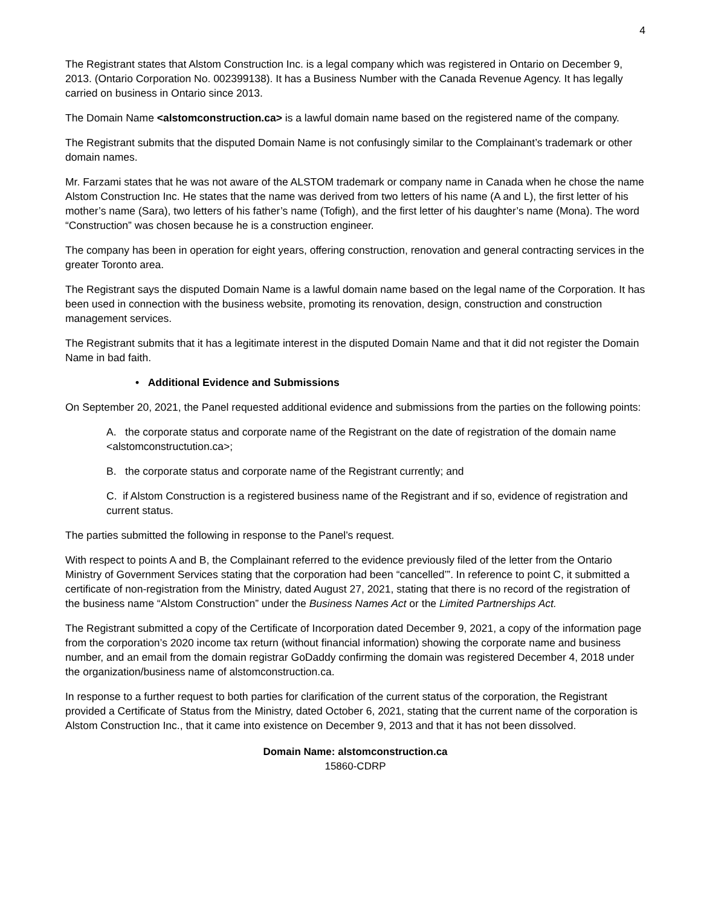4
The Registrant states that Alstom Construction Inc. is a legal company which was registered in Ontario on December 9, 2013. (Ontario Corporation No. 002399138). It has a Business Number with the Canada Revenue Agency. It has legally carried on business in Ontario since 2013.
The Domain Name <alstomconstruction.ca> is a lawful domain name based on the registered name of the company.
The Registrant submits that the disputed Domain Name is not confusingly similar to the Complainant’s trademark or other domain names.
Mr. Farzami states that he was not aware of the ALSTOM trademark or company name in Canada when he chose the name Alstom Construction Inc. He states that the name was derived from two letters of his name (A and L), the first letter of his mother’s name (Sara), two letters of his father’s name (Tofigh), and the first letter of his daughter’s name (Mona). The word “Construction” was chosen because he is a construction engineer.
The company has been in operation for eight years, offering construction, renovation and general contracting services in the greater Toronto area.
The Registrant says the disputed Domain Name is a lawful domain name based on the legal name of the Corporation. It has been used in connection with the business website, promoting its renovation, design, construction and construction management services.
The Registrant submits that it has a legitimate interest in the disputed Domain Name and that it did not register the Domain Name in bad faith.
• Additional Evidence and Submissions
On September 20, 2021, the Panel requested additional evidence and submissions from the parties on the following points:
A. the corporate status and corporate name of the Registrant on the date of registration of the domain name <alstomconstructution.ca>;
B. the corporate status and corporate name of the Registrant currently; and
C. if Alstom Construction is a registered business name of the Registrant and if so, evidence of registration and current status.
The parties submitted the following in response to the Panel’s request.
With respect to points A and B, the Complainant referred to the evidence previously filed of the letter from the Ontario Ministry of Government Services stating that the corporation had been “cancelled’”. In reference to point C, it submitted a certificate of non-registration from the Ministry, dated August 27, 2021, stating that there is no record of the registration of the business name “Alstom Construction” under the Business Names Act or the Limited Partnerships Act.
The Registrant submitted a copy of the Certificate of Incorporation dated December 9, 2021, a copy of the information page from the corporation’s 2020 income tax return (without financial information) showing the corporate name and business number, and an email from the domain registrar GoDaddy confirming the domain was registered December 4, 2018 under the organization/business name of alstomconstruction.ca.
In response to a further request to both parties for clarification of the current status of the corporation, the Registrant provided a Certificate of Status from the Ministry, dated October 6, 2021, stating that the current name of the corporation is Alstom Construction Inc., that it came into existence on December 9, 2013 and that it has not been dissolved.
Domain Name: alstomconstruction.ca
15860-CDRP